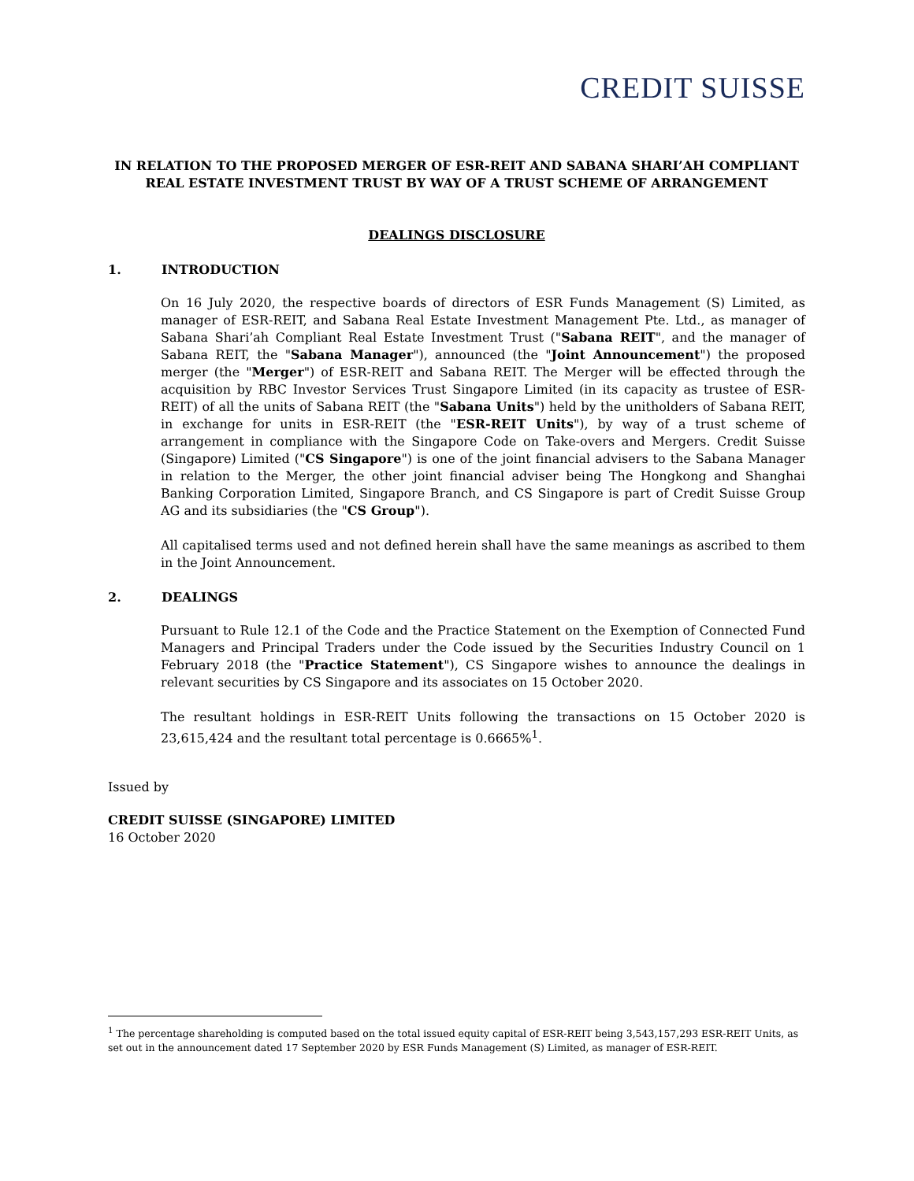CREDIT SUISSE
IN RELATION TO THE PROPOSED MERGER OF ESR-REIT AND SABANA SHARI’AH COMPLIANT REAL ESTATE INVESTMENT TRUST BY WAY OF A TRUST SCHEME OF ARRANGEMENT
DEALINGS DISCLOSURE
1. INTRODUCTION
On 16 July 2020, the respective boards of directors of ESR Funds Management (S) Limited, as manager of ESR-REIT, and Sabana Real Estate Investment Management Pte. Ltd., as manager of Sabana Shari’ah Compliant Real Estate Investment Trust ("Sabana REIT", and the manager of Sabana REIT, the "Sabana Manager"), announced (the "Joint Announcement") the proposed merger (the "Merger") of ESR-REIT and Sabana REIT. The Merger will be effected through the acquisition by RBC Investor Services Trust Singapore Limited (in its capacity as trustee of ESR-REIT) of all the units of Sabana REIT (the "Sabana Units") held by the unitholders of Sabana REIT, in exchange for units in ESR-REIT (the "ESR-REIT Units"), by way of a trust scheme of arrangement in compliance with the Singapore Code on Take-overs and Mergers. Credit Suisse (Singapore) Limited ("CS Singapore") is one of the joint financial advisers to the Sabana Manager in relation to the Merger, the other joint financial adviser being The Hongkong and Shanghai Banking Corporation Limited, Singapore Branch, and CS Singapore is part of Credit Suisse Group AG and its subsidiaries (the "CS Group").
All capitalised terms used and not defined herein shall have the same meanings as ascribed to them in the Joint Announcement.
2. DEALINGS
Pursuant to Rule 12.1 of the Code and the Practice Statement on the Exemption of Connected Fund Managers and Principal Traders under the Code issued by the Securities Industry Council on 1 February 2018 (the "Practice Statement"), CS Singapore wishes to announce the dealings in relevant securities by CS Singapore and its associates on 15 October 2020.
The resultant holdings in ESR-REIT Units following the transactions on 15 October 2020 is 23,615,424 and the resultant total percentage is 0.6665%<sup>1</sup>.
Issued by
CREDIT SUISSE (SINGAPORE) LIMITED
16 October 2020
<sup>1</sup> The percentage shareholding is computed based on the total issued equity capital of ESR-REIT being 3,543,157,293 ESR-REIT Units, as set out in the announcement dated 17 September 2020 by ESR Funds Management (S) Limited, as manager of ESR-REIT.